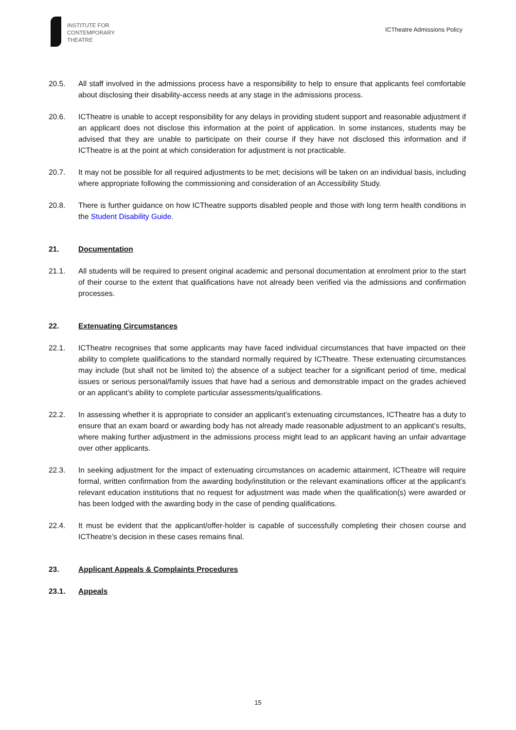INSTITUTE FOR
CONTEMPORARY
THEATRE
ICTheatre Admissions Policy
20.5. All staff involved in the admissions process have a responsibility to help to ensure that applicants feel comfortable about disclosing their disability-access needs at any stage in the admissions process.
20.6. ICTheatre is unable to accept responsibility for any delays in providing student support and reasonable adjustment if an applicant does not disclose this information at the point of application. In some instances, students may be advised that they are unable to participate on their course if they have not disclosed this information and if ICTheatre is at the point at which consideration for adjustment is not practicable.
20.7. It may not be possible for all required adjustments to be met; decisions will be taken on an individual basis, including where appropriate following the commissioning and consideration of an Accessibility Study.
20.8. There is further guidance on how ICTheatre supports disabled people and those with long term health conditions in the Student Disability Guide.
21. Documentation
21.1. All students will be required to present original academic and personal documentation at enrolment prior to the start of their course to the extent that qualifications have not already been verified via the admissions and confirmation processes.
22. Extenuating Circumstances
22.1. ICTheatre recognises that some applicants may have faced individual circumstances that have impacted on their ability to complete qualifications to the standard normally required by ICTheatre. These extenuating circumstances may include (but shall not be limited to) the absence of a subject teacher for a significant period of time, medical issues or serious personal/family issues that have had a serious and demonstrable impact on the grades achieved or an applicant’s ability to complete particular assessments/qualifications.
22.2. In assessing whether it is appropriate to consider an applicant’s extenuating circumstances, ICTheatre has a duty to ensure that an exam board or awarding body has not already made reasonable adjustment to an applicant’s results, where making further adjustment in the admissions process might lead to an applicant having an unfair advantage over other applicants.
22.3. In seeking adjustment for the impact of extenuating circumstances on academic attainment, ICTheatre will require formal, written confirmation from the awarding body/institution or the relevant examinations officer at the applicant’s relevant education institutions that no request for adjustment was made when the qualification(s) were awarded or has been lodged with the awarding body in the case of pending qualifications.
22.4. It must be evident that the applicant/offer-holder is capable of successfully completing their chosen course and ICTheatre’s decision in these cases remains final.
23. Applicant Appeals & Complaints Procedures
23.1. Appeals
15